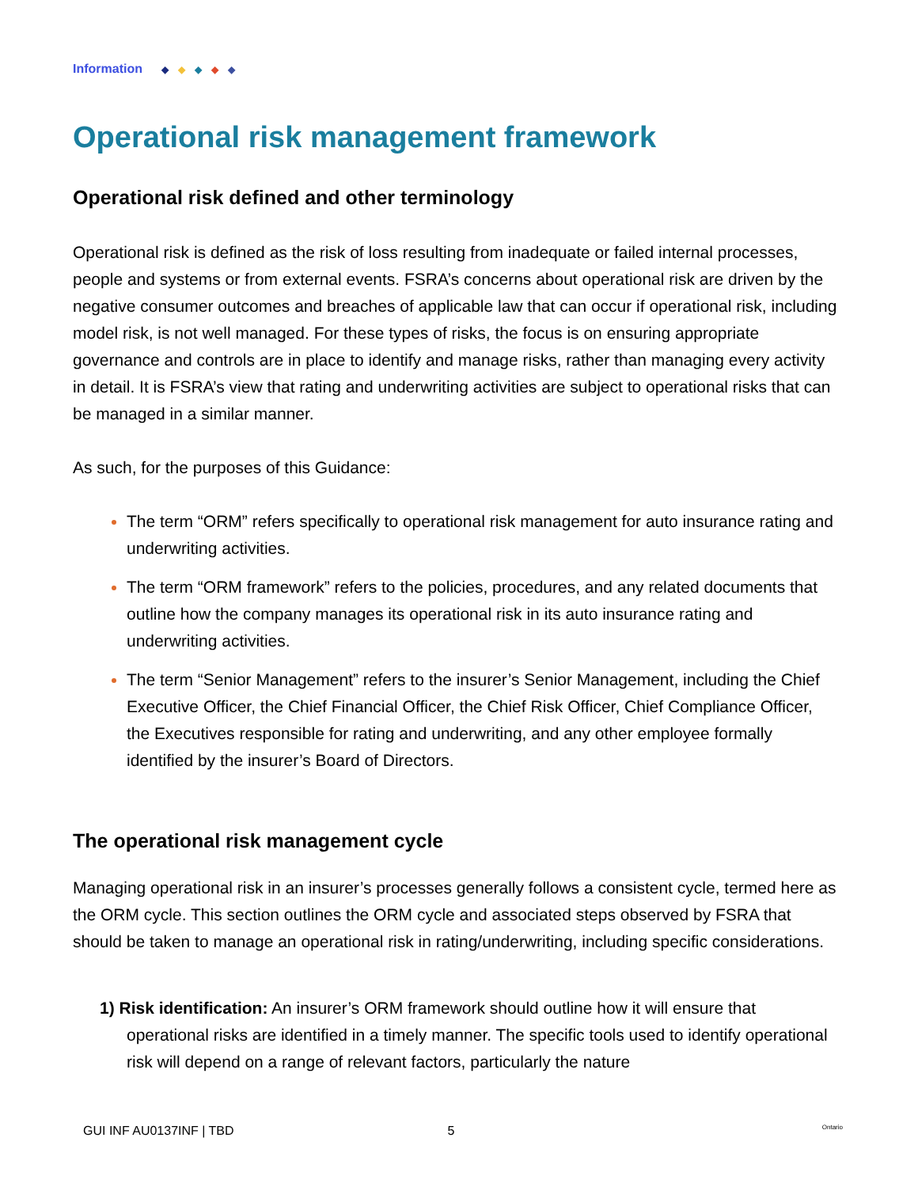Information ◆ ◆ ◆ ◆ ◆
Operational risk management framework
Operational risk defined and other terminology
Operational risk is defined as the risk of loss resulting from inadequate or failed internal processes, people and systems or from external events. FSRA’s concerns about operational risk are driven by the negative consumer outcomes and breaches of applicable law that can occur if operational risk, including model risk, is not well managed. For these types of risks, the focus is on ensuring appropriate governance and controls are in place to identify and manage risks, rather than managing every activity in detail. It is FSRA’s view that rating and underwriting activities are subject to operational risks that can be managed in a similar manner.
As such, for the purposes of this Guidance:
The term “ORM” refers specifically to operational risk management for auto insurance rating and underwriting activities.
The term “ORM framework” refers to the policies, procedures, and any related documents that outline how the company manages its operational risk in its auto insurance rating and underwriting activities.
The term “Senior Management” refers to the insurer’s Senior Management, including the Chief Executive Officer, the Chief Financial Officer, the Chief Risk Officer, Chief Compliance Officer, the Executives responsible for rating and underwriting, and any other employee formally identified by the insurer’s Board of Directors.
The operational risk management cycle
Managing operational risk in an insurer’s processes generally follows a consistent cycle, termed here as the ORM cycle. This section outlines the ORM cycle and associated steps observed by FSRA that should be taken to manage an operational risk in rating/underwriting, including specific considerations.
1) Risk identification: An insurer’s ORM framework should outline how it will ensure that operational risks are identified in a timely manner. The specific tools used to identify operational risk will depend on a range of relevant factors, particularly the nature
GUI INF AU0137INF | TBD 5 Ontario